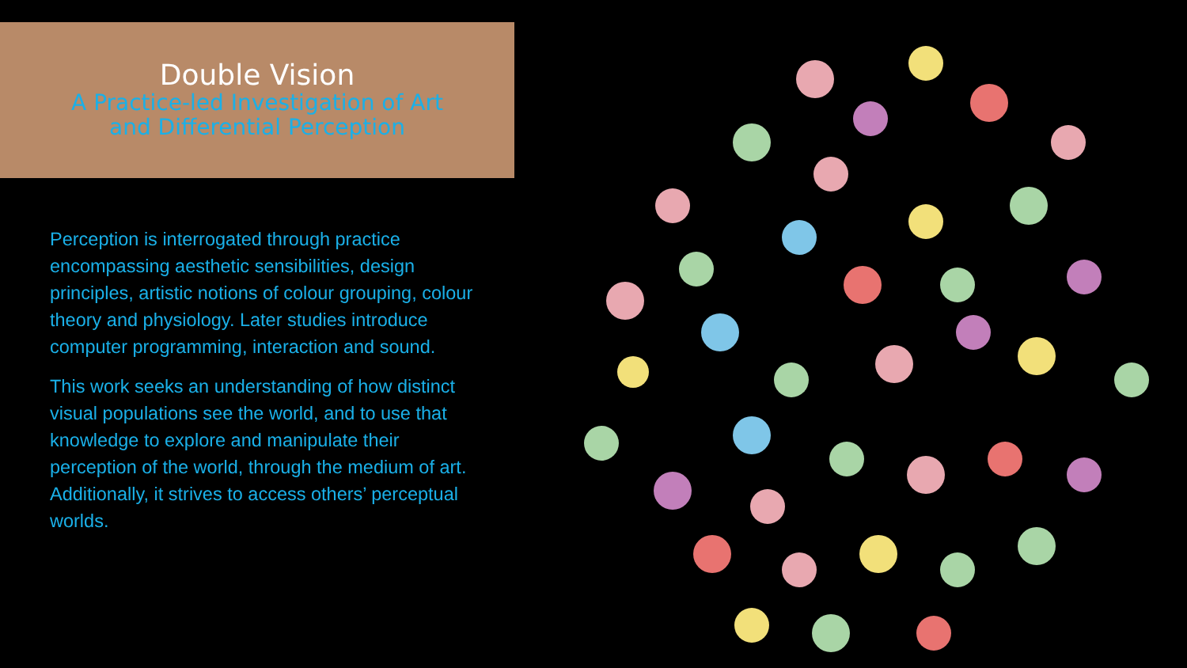Double Vision
A Practice-led Investigation of Art
and Differential Perception
Perception is interrogated through practice encompassing aesthetic sensibilities, design principles, artistic notions of colour grouping, colour theory and physiology. Later studies introduce computer programming, interaction and sound.
This work seeks an understanding of how distinct visual populations see the world, and to use that knowledge to explore and manipulate their perception of the world, through the medium of art. Additionally, it strives to access others’ perceptual worlds.